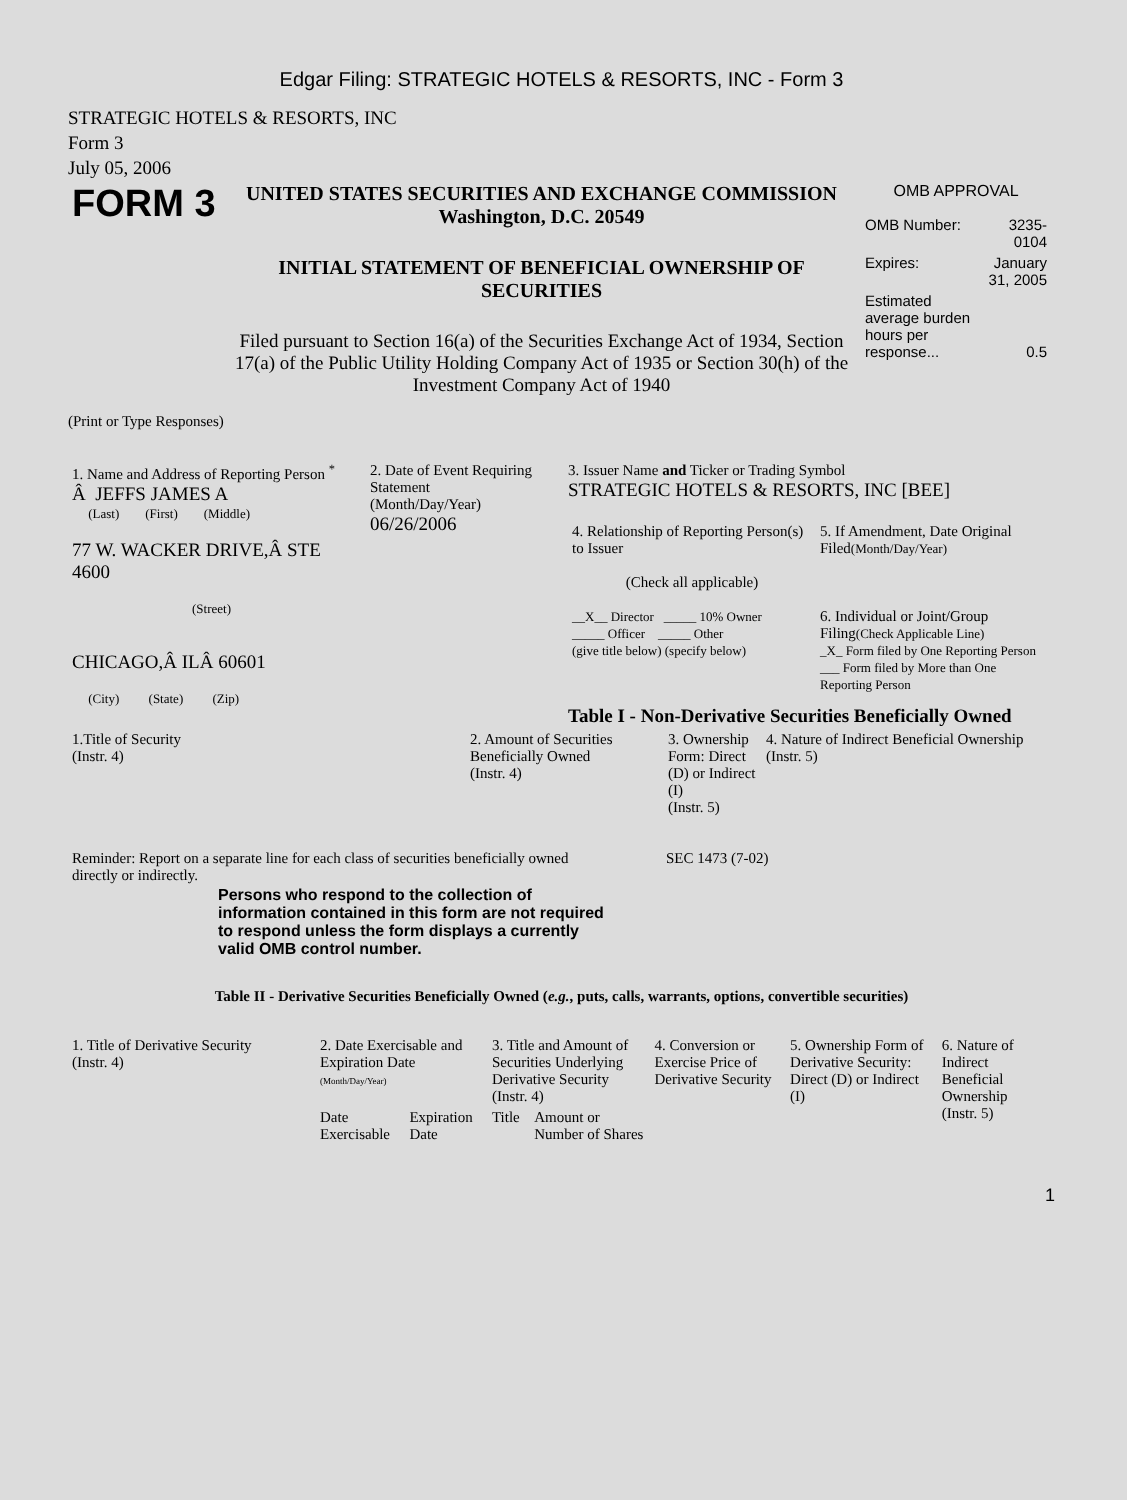Edgar Filing: STRATEGIC HOTELS & RESORTS, INC - Form 3
STRATEGIC HOTELS & RESORTS, INC
Form 3
July 05, 2006
| FORM 3 | UNITED STATES SECURITIES AND EXCHANGE COMMISSION Washington, D.C. 20549 INITIAL STATEMENT OF BENEFICIAL OWNERSHIP OF SECURITIES Filed pursuant to Section 16(a) of the Securities Exchange Act of 1934, Section 17(a) of the Public Utility Holding Company Act of 1935 or Section 30(h) of the Investment Company Act of 1940 | OMB APPROVAL / OMB Number: / 3235-0104 / / Expires: / January 31, 2005 / / Estimated average burden hours per response... / 0.5 / |
(Print or Type Responses)
| 1. Name and Address of Reporting Person <sup>*</sup> Â JEFFS JAMES A (Last) (First) (Middle) 77 W. WACKER DRIVE,Â STE 4600 (Street) CHICAGO,Â ILÂ 60601 (City) (State) (Zip) | 2. Date of Event Requiring Statement (Month/Day/Year) 06/26/2006 | 3. Issuer Name and Ticker or Trading Symbol STRATEGIC HOTELS & RESORTS, INC [BEE] / 4. Relationship of Reporting Person(s) to Issuer (Check all applicable) __X__ Director _____ 10% Owner _____ Officer _____ Other (give title below) (specify below) / 5. If Amendment, Date Original Filed (Month/Day/Year) 6. Individual or Joint/Group Filing (Check Applicable Line) _X_ Form filed by One Reporting Person ___ Form filed by More than One Reporting Person / Table I - Non-Derivative Securities Beneficially Owned |
| 1.Title of Security (Instr. 4) | 2. Amount of Securities Beneficially Owned (Instr. 4) | 3. Ownership Form: Direct (D) or Indirect (I) (Instr. 5) | 4. Nature of Indirect Beneficial Ownership (Instr. 5) |
| Reminder: Report on a separate line for each class of securities beneficially owned directly or indirectly. | SEC 1473 (7-02) |
Persons who respond to the collection of information contained in this form are not required to respond unless the form displays a currently valid OMB control number.
Table II - Derivative Securities Beneficially Owned (e.g., puts, calls, warrants, options, convertible securities)
| 1. Title of Derivative Security (Instr. 4) | 2. Date Exercisable and Expiration Date (Month/Day/Year) | | 3. Title and Amount of Securities Underlying Derivative Security (Instr. 4) | | 4. Conversion or Exercise Price of Derivative Security | 5. Ownership Form of Derivative Security: Direct (D) or Indirect (I) | 6. Nature of Indirect Beneficial Ownership (Instr. 5) |
| --- | --- | --- | --- | --- | --- | --- | --- |
| | Date Exercisable | Expiration Date | Title | Amount or Number of Shares | | | |
1